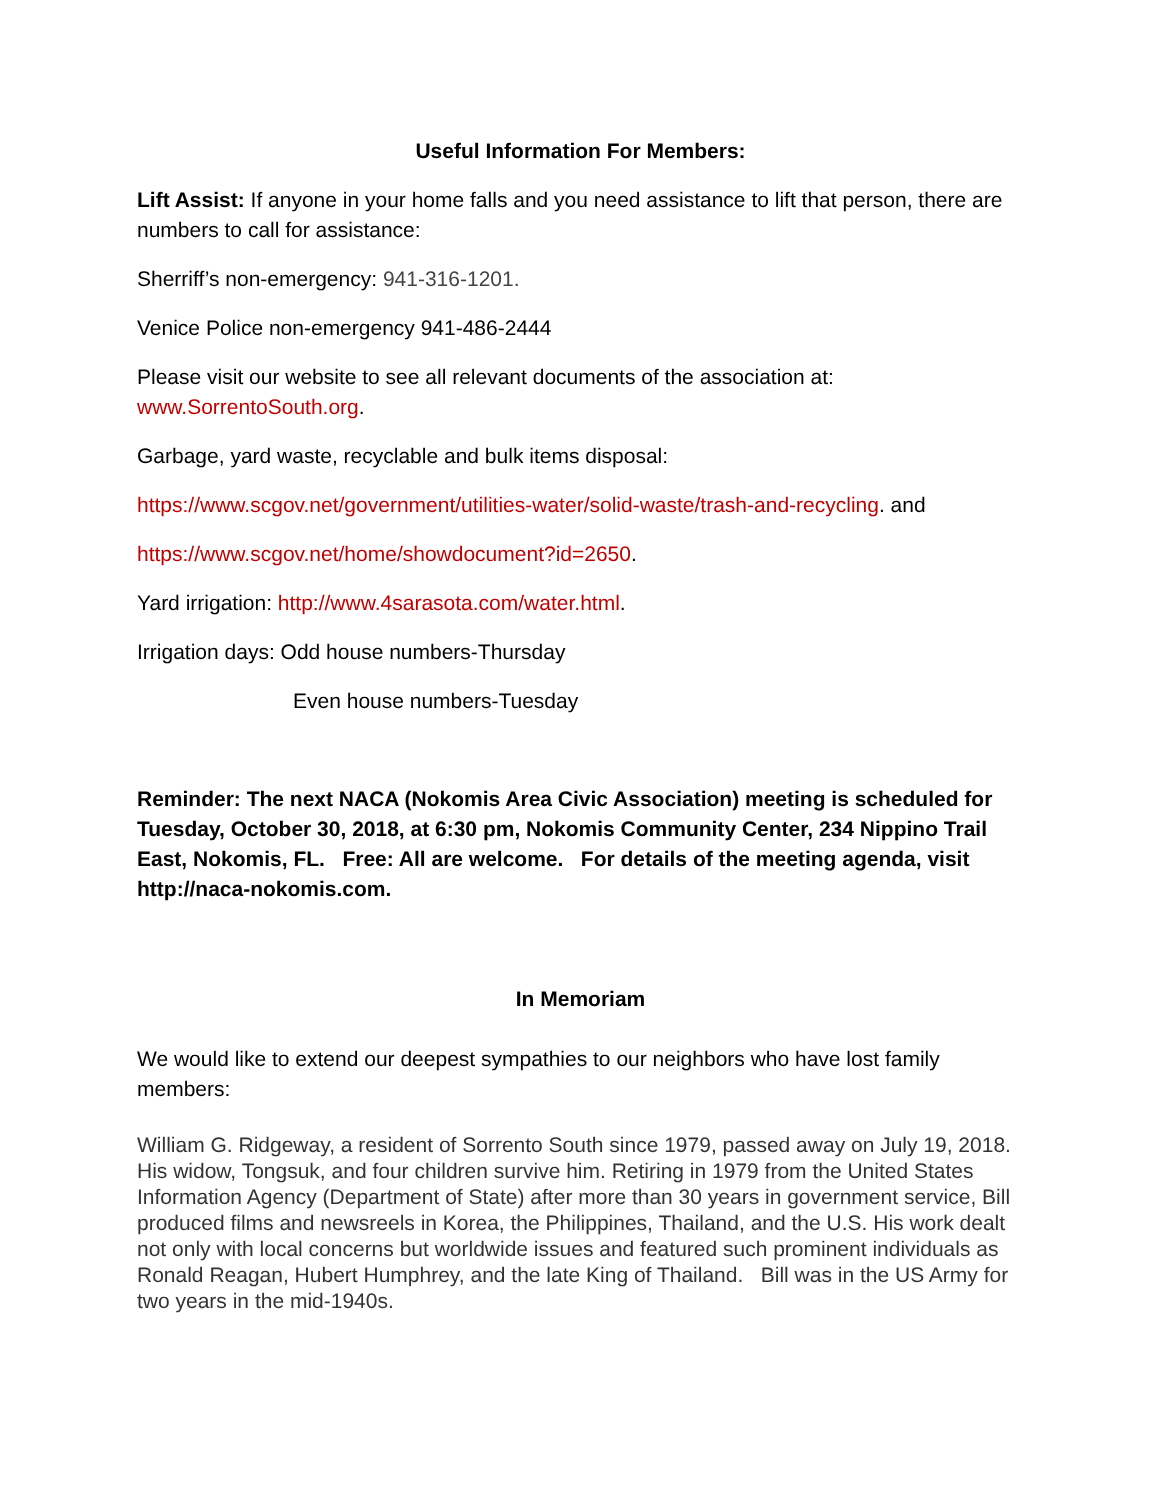Useful Information For Members:
Lift Assist: If anyone in your home falls and you need assistance to lift that person, there are numbers to call for assistance:
Sherriff’s non-emergency: 941-316-1201.
Venice Police non-emergency 941-486-2444
Please visit our website to see all relevant documents of the association at: www.SorrentoSouth.org.
Garbage, yard waste, recyclable and bulk items disposal:
https://www.scgov.net/government/utilities-water/solid-waste/trash-and-recycling. and
https://www.scgov.net/home/showdocument?id=2650.
Yard irrigation: http://www.4sarasota.com/water.html.
Irrigation days: Odd house numbers-Thursday
Even house numbers-Tuesday
Reminder: The next NACA (Nokomis Area Civic Association) meeting is scheduled for Tuesday, October 30, 2018, at 6:30 pm, Nokomis Community Center, 234 Nippino Trail East, Nokomis, FL. Free: All are welcome. For details of the meeting agenda, visit http://naca-nokomis.com.
In Memoriam
We would like to extend our deepest sympathies to our neighbors who have lost family members:
William G. Ridgeway, a resident of Sorrento South since 1979, passed away on July 19, 2018. His widow, Tongsuk, and four children survive him. Retiring in 1979 from the United States Information Agency (Department of State) after more than 30 years in government service, Bill produced films and newsreels in Korea, the Philippines, Thailand, and the U.S. His work dealt not only with local concerns but worldwide issues and featured such prominent individuals as Ronald Reagan, Hubert Humphrey, and the late King of Thailand. Bill was in the US Army for two years in the mid-1940s.